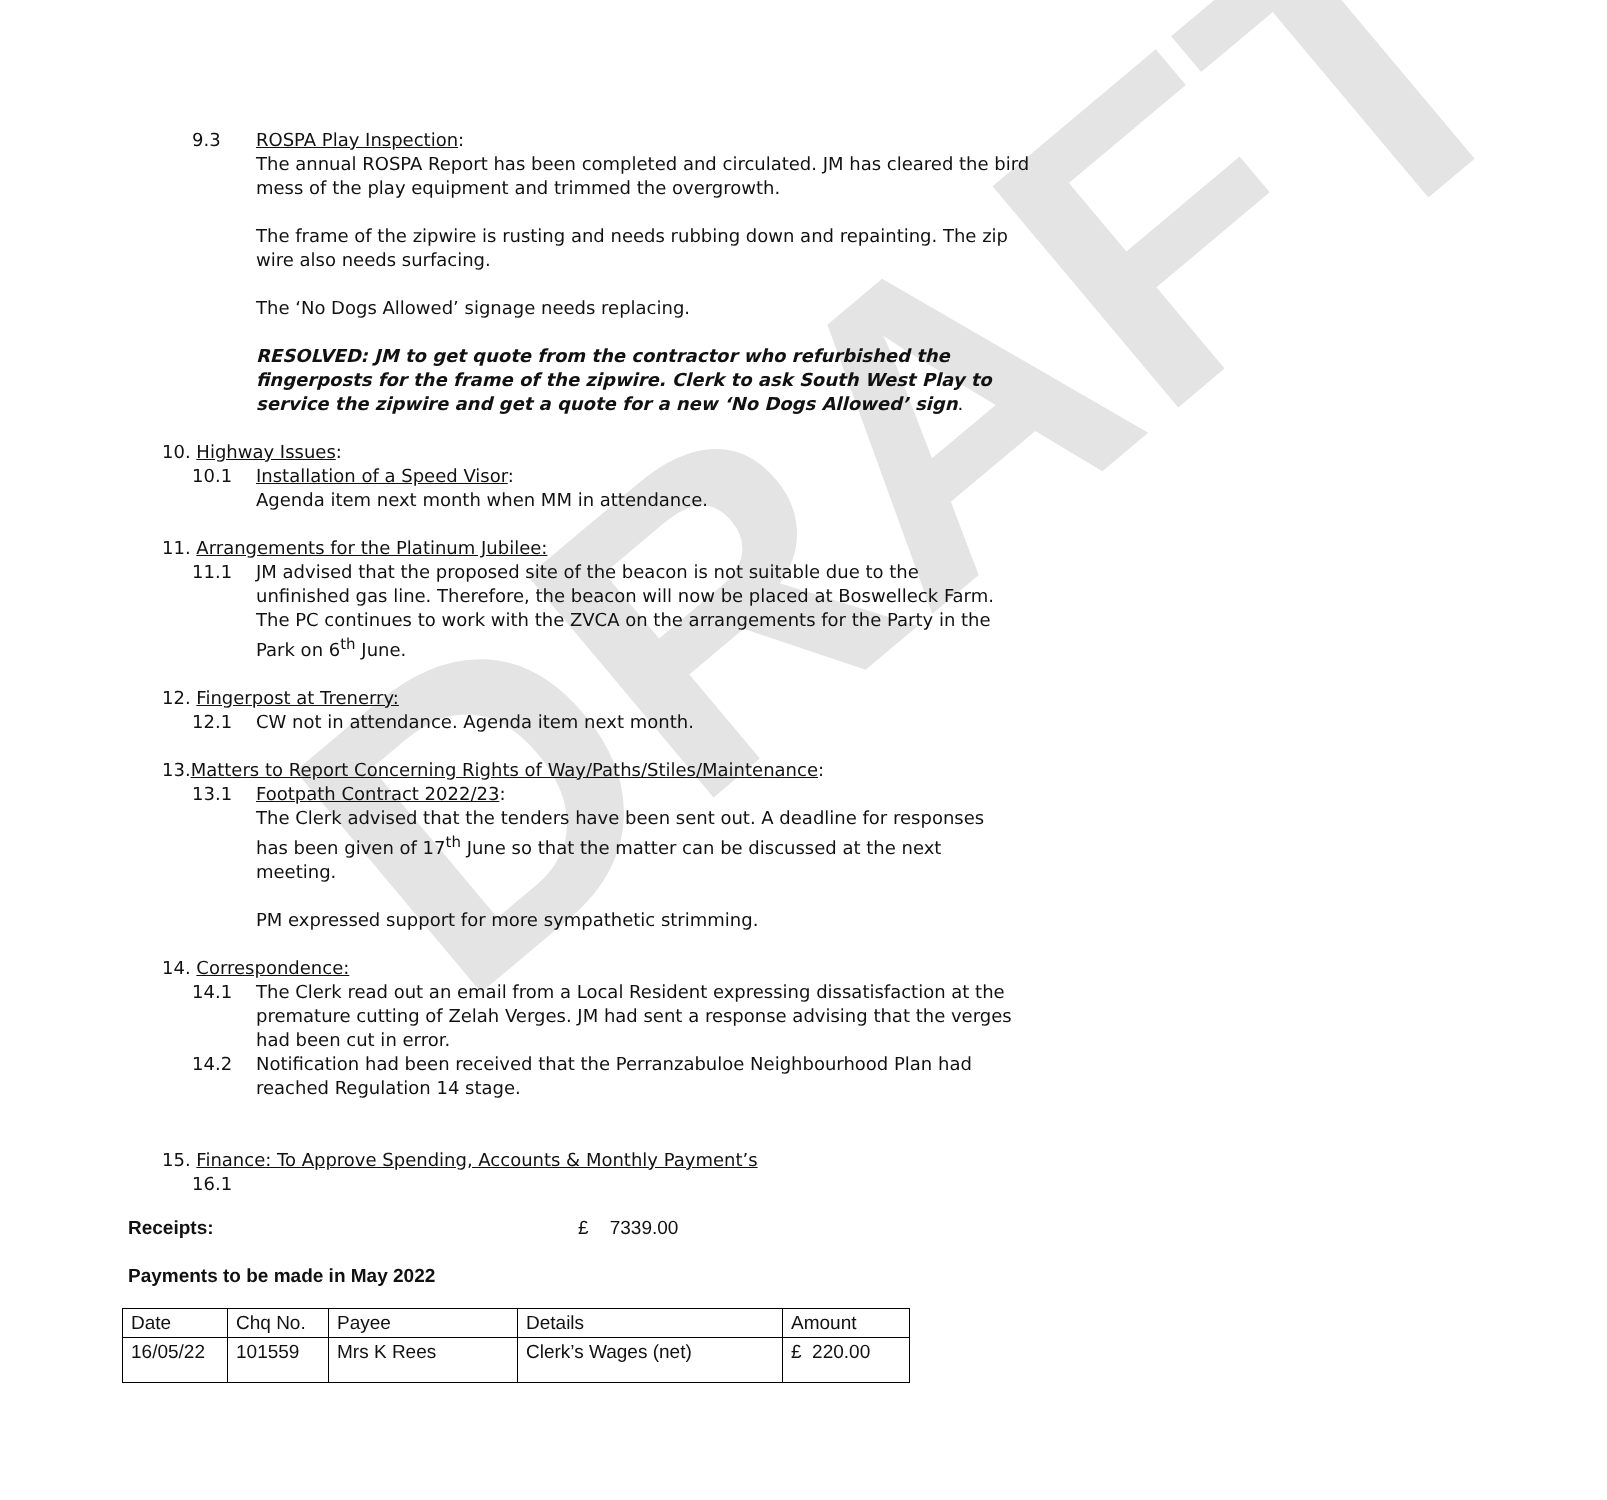DRAFT
9.3 ROSPA Play Inspection:
The annual ROSPA Report has been completed and circulated. JM has cleared the bird mess of the play equipment and trimmed the overgrowth.
The frame of the zipwire is rusting and needs rubbing down and repainting. The zip wire also needs surfacing.
The ‘No Dogs Allowed’ signage needs replacing.
RESOLVED: JM to get quote from the contractor who refurbished the fingerposts for the frame of the zipwire. Clerk to ask South West Play to service the zipwire and get a quote for a new ‘No Dogs Allowed’ sign.
10. Highway Issues:
10.1 Installation of a Speed Visor:
Agenda item next month when MM in attendance.
11. Arrangements for the Platinum Jubilee:
11.1 JM advised that the proposed site of the beacon is not suitable due to the unfinished gas line. Therefore, the beacon will now be placed at Boswelleck Farm. The PC continues to work with the ZVCA on the arrangements for the Party in the Park on 6<sup>th</sup> June.
12. Fingerpost at Trenerry:
12.1 CW not in attendance. Agenda item next month.
13.Matters to Report Concerning Rights of Way/Paths/Stiles/Maintenance:
13.1 Footpath Contract 2022/23:
The Clerk advised that the tenders have been sent out. A deadline for responses has been given of 17<sup>th</sup> June so that the matter can be discussed at the next meeting.
PM expressed support for more sympathetic strimming.
14. Correspondence:
14.1 The Clerk read out an email from a Local Resident expressing dissatisfaction at the premature cutting of Zelah Verges. JM had sent a response advising that the verges had been cut in error.
14.2 Notification had been received that the Perranzabuloe Neighbourhood Plan had reached Regulation 14 stage.
15. Finance: To Approve Spending, Accounts & Monthly Payment’s
16.1
Receipts: £ 7339.00
Payments to be made in May 2022
| Date | Chq No. | Payee | Details | Amount |
| 16/05/22 | 101559 | Mrs K Rees | Clerk’s Wages (net) | £ 220.00 |